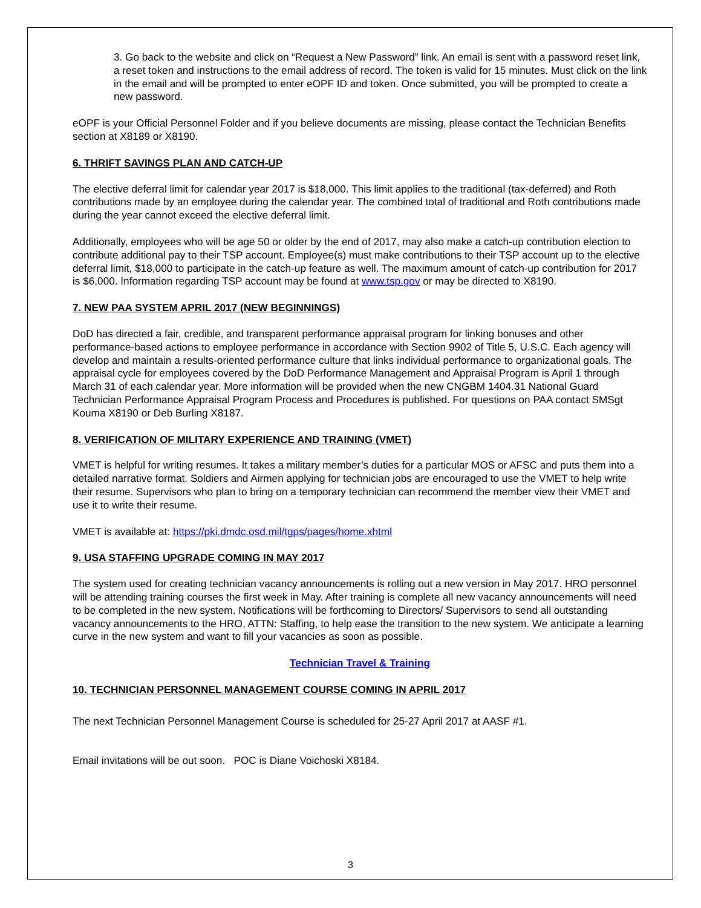3. Go back to the website and click on “Request a New Password” link. An email is sent with a password reset link, a reset token and instructions to the email address of record. The token is valid for 15 minutes. Must click on the link in the email and will be prompted to enter eOPF ID and token. Once submitted, you will be prompted to create a new password.
eOPF is your Official Personnel Folder and if you believe documents are missing, please contact the Technician Benefits section at X8189 or X8190.
6. THRIFT SAVINGS PLAN AND CATCH-UP
The elective deferral limit for calendar year 2017 is $18,000. This limit applies to the traditional (tax-deferred) and Roth contributions made by an employee during the calendar year. The combined total of traditional and Roth contributions made during the year cannot exceed the elective deferral limit.
Additionally, employees who will be age 50 or older by the end of 2017, may also make a catch-up contribution election to contribute additional pay to their TSP account. Employee(s) must make contributions to their TSP account up to the elective deferral limit, $18,000 to participate in the catch-up feature as well. The maximum amount of catch-up contribution for 2017 is $6,000. Information regarding TSP account may be found at www.tsp.gov or may be directed to X8190.
7. NEW PAA SYSTEM APRIL 2017 (NEW BEGINNINGS)
DoD has directed a fair, credible, and transparent performance appraisal program for linking bonuses and other performance-based actions to employee performance in accordance with Section 9902 of Title 5, U.S.C. Each agency will develop and maintain a results-oriented performance culture that links individual performance to organizational goals. The appraisal cycle for employees covered by the DoD Performance Management and Appraisal Program is April 1 through March 31 of each calendar year. More information will be provided when the new CNGBM 1404.31 National Guard Technician Performance Appraisal Program Process and Procedures is published. For questions on PAA contact SMSgt Kouma X8190 or Deb Burling X8187.
8. VERIFICATION OF MILITARY EXPERIENCE AND TRAINING (VMET)
VMET is helpful for writing resumes. It takes a military member’s duties for a particular MOS or AFSC and puts them into a detailed narrative format. Soldiers and Airmen applying for technician jobs are encouraged to use the VMET to help write their resume. Supervisors who plan to bring on a temporary technician can recommend the member view their VMET and use it to write their resume.
VMET is available at: https://pki.dmdc.osd.mil/tgps/pages/home.xhtml
9. USA STAFFING UPGRADE COMING IN MAY 2017
The system used for creating technician vacancy announcements is rolling out a new version in May 2017. HRO personnel will be attending training courses the first week in May. After training is complete all new vacancy announcements will need to be completed in the new system. Notifications will be forthcoming to Directors/ Supervisors to send all outstanding vacancy announcements to the HRO, ATTN: Staffing, to help ease the transition to the new system. We anticipate a learning curve in the new system and want to fill your vacancies as soon as possible.
Technician Travel & Training
10. TECHNICIAN PERSONNEL MANAGEMENT COURSE COMING IN APRIL 2017
The next Technician Personnel Management Course is scheduled for 25-27 April 2017 at AASF #1.
Email invitations will be out soon. POC is Diane Voichoski X8184.
3